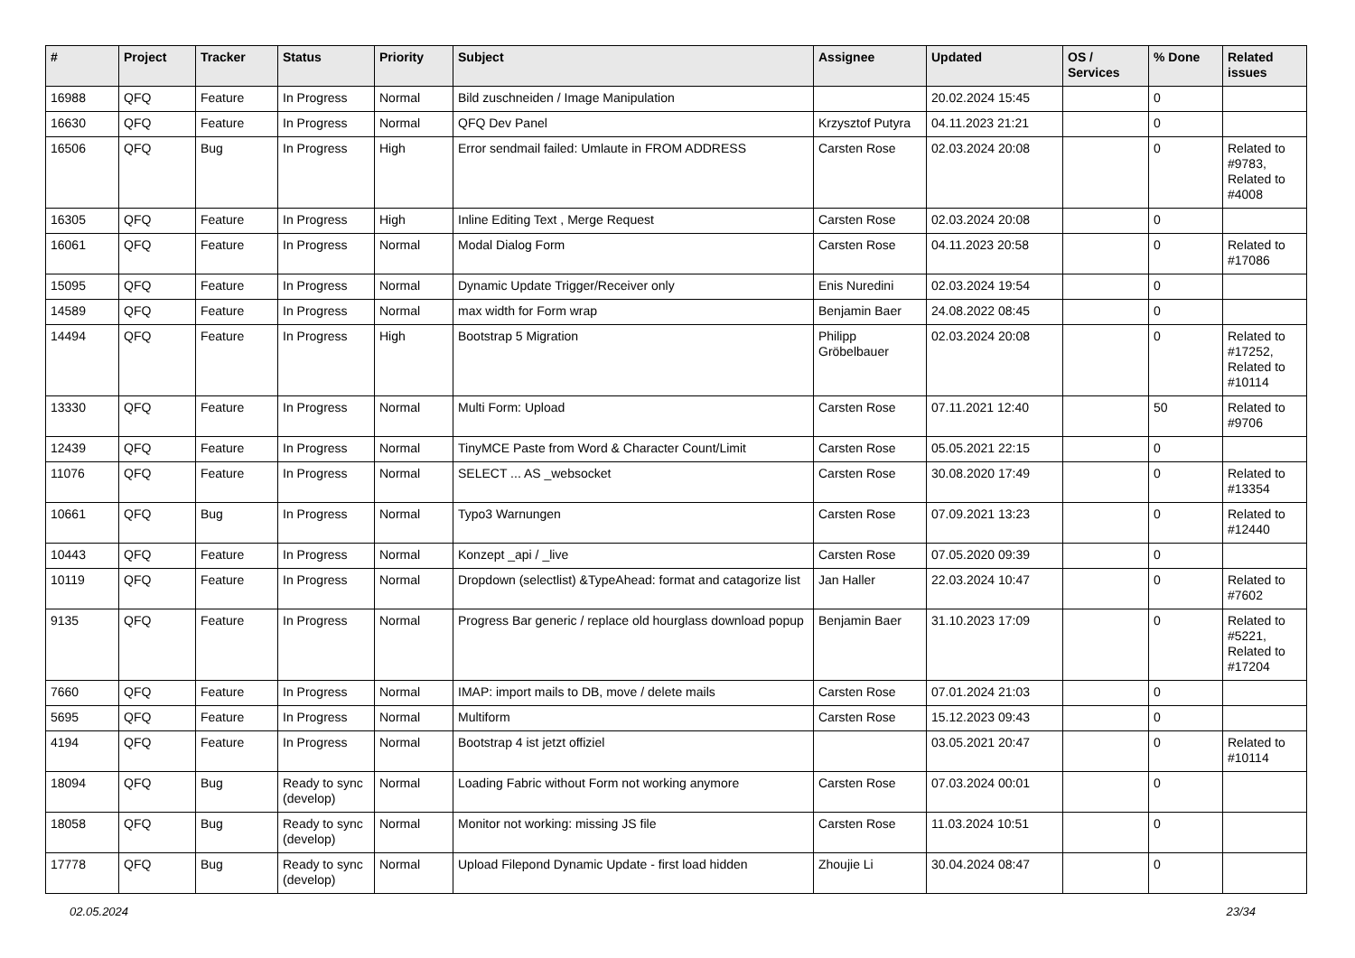| # | Project | Tracker | Status | Priority | Subject | Assignee | Updated | OS / Services | % Done | Related issues |
| --- | --- | --- | --- | --- | --- | --- | --- | --- | --- | --- |
| 16988 | QFQ | Feature | In Progress | Normal | Bild zuschneiden / Image Manipulation | | 20.02.2024 15:45 | | 0 | |
| 16630 | QFQ | Feature | In Progress | Normal | QFQ Dev Panel | Krzysztof Putyra | 04.11.2023 21:21 | | 0 | |
| 16506 | QFQ | Bug | In Progress | High | Error sendmail failed: Umlaute in FROM ADDRESS | Carsten Rose | 02.03.2024 20:08 | | 0 | Related to #9783, Related to #4008 |
| 16305 | QFQ | Feature | In Progress | High | Inline Editing Text , Merge Request | Carsten Rose | 02.03.2024 20:08 | | 0 | |
| 16061 | QFQ | Feature | In Progress | Normal | Modal Dialog Form | Carsten Rose | 04.11.2023 20:58 | | 0 | Related to #17086 |
| 15095 | QFQ | Feature | In Progress | Normal | Dynamic Update Trigger/Receiver only | Enis Nuredini | 02.03.2024 19:54 | | 0 | |
| 14589 | QFQ | Feature | In Progress | Normal | max width for Form wrap | Benjamin Baer | 24.08.2022 08:45 | | 0 | |
| 14494 | QFQ | Feature | In Progress | High | Bootstrap 5 Migration | Philipp Gröbelbauer | 02.03.2024 20:08 | | 0 | Related to #17252, Related to #10114 |
| 13330 | QFQ | Feature | In Progress | Normal | Multi Form: Upload | Carsten Rose | 07.11.2021 12:40 | | 50 | Related to #9706 |
| 12439 | QFQ | Feature | In Progress | Normal | TinyMCE Paste from Word & Character Count/Limit | Carsten Rose | 05.05.2021 22:15 | | 0 | |
| 11076 | QFQ | Feature | In Progress | Normal | SELECT ... AS _websocket | Carsten Rose | 30.08.2020 17:49 | | 0 | Related to #13354 |
| 10661 | QFQ | Bug | In Progress | Normal | Typo3 Warnungen | Carsten Rose | 07.09.2021 13:23 | | 0 | Related to #12440 |
| 10443 | QFQ | Feature | In Progress | Normal | Konzept _api / _live | Carsten Rose | 07.05.2020 09:39 | | 0 | |
| 10119 | QFQ | Feature | In Progress | Normal | Dropdown (selectlist) &TypeAhead: format and catagorize list | Jan Haller | 22.03.2024 10:47 | | 0 | Related to #7602 |
| 9135 | QFQ | Feature | In Progress | Normal | Progress Bar generic / replace old hourglass download popup | Benjamin Baer | 31.10.2023 17:09 | | 0 | Related to #5221, Related to #17204 |
| 7660 | QFQ | Feature | In Progress | Normal | IMAP: import mails to DB, move / delete mails | Carsten Rose | 07.01.2024 21:03 | | 0 | |
| 5695 | QFQ | Feature | In Progress | Normal | Multiform | Carsten Rose | 15.12.2023 09:43 | | 0 | |
| 4194 | QFQ | Feature | In Progress | Normal | Bootstrap 4 ist jetzt offiziel | | 03.05.2021 20:47 | | 0 | Related to #10114 |
| 18094 | QFQ | Bug | Ready to sync (develop) | Normal | Loading Fabric without Form not working anymore | Carsten Rose | 07.03.2024 00:01 | | 0 | |
| 18058 | QFQ | Bug | Ready to sync (develop) | Normal | Monitor not working: missing JS file | Carsten Rose | 11.03.2024 10:51 | | 0 | |
| 17778 | QFQ | Bug | Ready to sync (develop) | Normal | Upload Filepond Dynamic Update - first load hidden | Zhoujie Li | 30.04.2024 08:47 | | 0 | |
02.05.2024 23/34